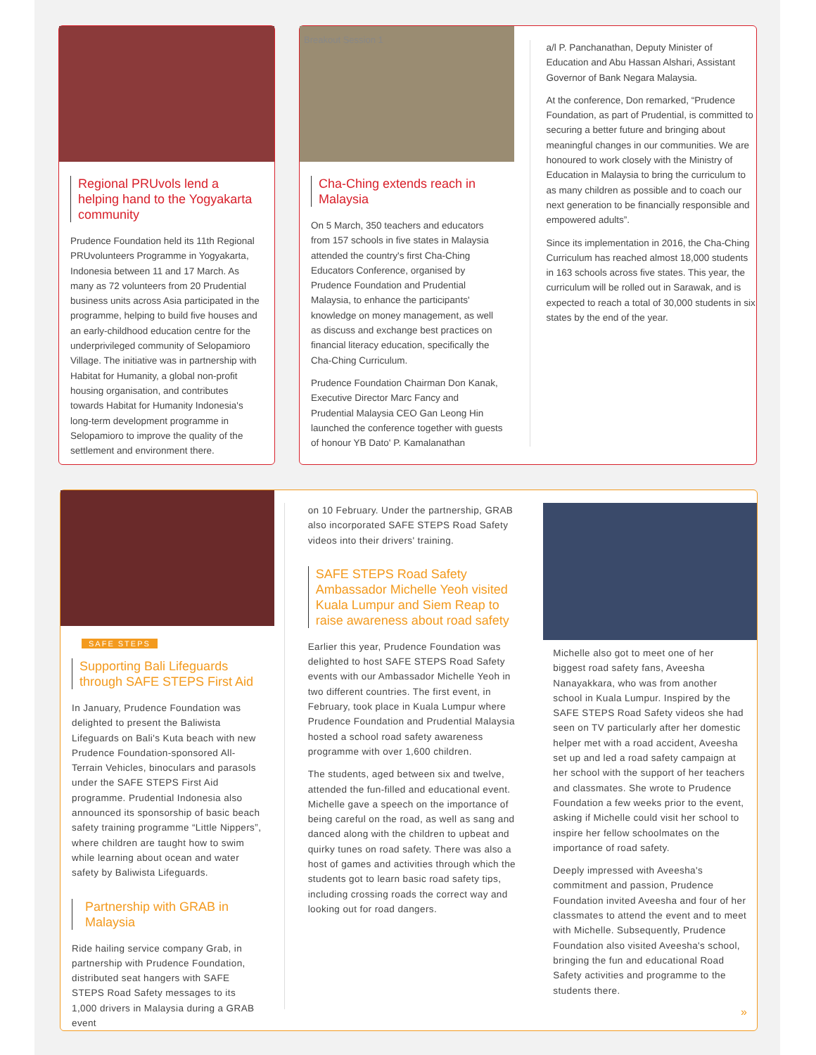Regional PRUvols lend a helping hand to the Yogyakarta community
Prudence Foundation held its 11th Regional PRUvolunteers Programme in Yogyakarta, Indonesia between 11 and 17 March. As many as 72 volunteers from 20 Prudential business units across Asia participated in the programme, helping to build five houses and an early-childhood education centre for the underprivileged community of Selopamioro Village. The initiative was in partnership with Habitat for Humanity, a global non-profit housing organisation, and contributes towards Habitat for Humanity Indonesia's long-term development programme in Selopamioro to improve the quality of the settlement and environment there.
Breakout Session 1
Cha-Ching extends reach in Malaysia
On 5 March, 350 teachers and educators from 157 schools in five states in Malaysia attended the country's first Cha-Ching Educators Conference, organised by Prudence Foundation and Prudential Malaysia, to enhance the participants' knowledge on money management, as well as discuss and exchange best practices on financial literacy education, specifically the Cha-Ching Curriculum.
Prudence Foundation Chairman Don Kanak, Executive Director Marc Fancy and Prudential Malaysia CEO Gan Leong Hin launched the conference together with guests of honour YB Dato' P. Kamalanathan
a/l P. Panchanathan, Deputy Minister of Education and Abu Hassan Alshari, Assistant Governor of Bank Negara Malaysia.
At the conference, Don remarked, “Prudence Foundation, as part of Prudential, is committed to securing a better future and bringing about meaningful changes in our communities. We are honoured to work closely with the Ministry of Education in Malaysia to bring the curriculum to as many children as possible and to coach our next generation to be financially responsible and empowered adults”.
Since its implementation in 2016, the Cha-Ching Curriculum has reached almost 18,000 students in 163 schools across five states. This year, the curriculum will be rolled out in Sarawak, and is expected to reach a total of 30,000 students in six states by the end of the year.
SAFE STEPS
Supporting Bali Lifeguards through SAFE STEPS First Aid
In January, Prudence Foundation was delighted to present the Baliwista Lifeguards on Bali's Kuta beach with new Prudence Foundation-sponsored All-Terrain Vehicles, binoculars and parasols under the SAFE STEPS First Aid programme. Prudential Indonesia also announced its sponsorship of basic beach safety training programme “Little Nippers”, where children are taught how to swim while learning about ocean and water safety by Baliwista Lifeguards.
Partnership with GRAB in Malaysia
Ride hailing service company Grab, in partnership with Prudence Foundation, distributed seat hangers with SAFE STEPS Road Safety messages to its 1,000 drivers in Malaysia during a GRAB event
on 10 February. Under the partnership, GRAB also incorporated SAFE STEPS Road Safety videos into their drivers' training.
SAFE STEPS Road Safety Ambassador Michelle Yeoh visited Kuala Lumpur and Siem Reap to raise awareness about road safety
Earlier this year, Prudence Foundation was delighted to host SAFE STEPS Road Safety events with our Ambassador Michelle Yeoh in two different countries. The first event, in February, took place in Kuala Lumpur where Prudence Foundation and Prudential Malaysia hosted a school road safety awareness programme with over 1,600 children.
The students, aged between six and twelve, attended the fun-filled and educational event. Michelle gave a speech on the importance of being careful on the road, as well as sang and danced along with the children to upbeat and quirky tunes on road safety. There was also a host of games and activities through which the students got to learn basic road safety tips, including crossing roads the correct way and looking out for road dangers.
Michelle also got to meet one of her biggest road safety fans, Aveesha Nanayakkara, who was from another school in Kuala Lumpur. Inspired by the SAFE STEPS Road Safety videos she had seen on TV particularly after her domestic helper met with a road accident, Aveesha set up and led a road safety campaign at her school with the support of her teachers and classmates. She wrote to Prudence Foundation a few weeks prior to the event, asking if Michelle could visit her school to inspire her fellow schoolmates on the importance of road safety.
Deeply impressed with Aveesha's commitment and passion, Prudence Foundation invited Aveesha and four of her classmates to attend the event and to meet with Michelle. Subsequently, Prudence Foundation also visited Aveesha's school, bringing the fun and educational Road Safety activities and programme to the students there.
»